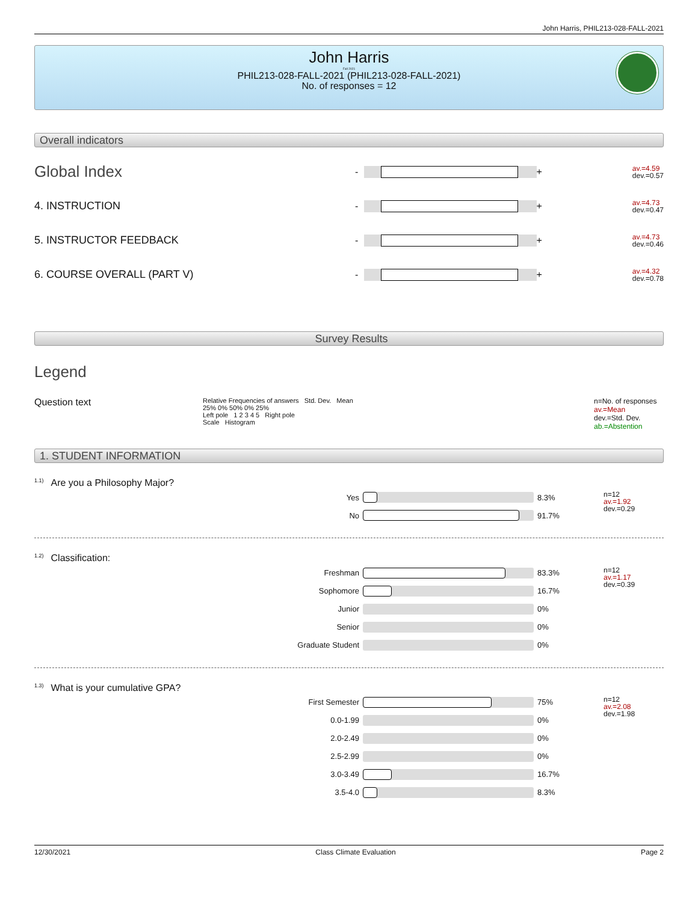John Harris, PHIL213-028-FALL-2021
John Harris
Fall 2021
PHIL213-028-FALL-2021 (PHIL213-028-FALL-2021)
No. of responses = 12
Overall indicators
Global Index
-
+
av.=4.59
dev.=0.57
4. INSTRUCTION
-
+
av.=4.73
dev.=0.47
5. INSTRUCTOR FEEDBACK
-
+
av.=4.73
dev.=0.46
6. COURSE OVERALL (PART V)
-
+
av.=4.32
dev.=0.78
Survey Results
Legend
Question text
Relative Frequencies of answers Std. Dev. Mean
25% 0% 50% 0% 25%
Left pole 1 2 3 4 5 Right pole
Scale Histogram
n=No. of responses
av.=Mean
dev.=Std. Dev.
ab.=Abstention
1. STUDENT INFORMATION
<sup>1.1)</sup>Are you a Philosophy Major?
| Yes | | 8.3% | n=12 av.=1.92 dev.=0.29 |
| No | | 91.7% | |
<sup>1.2)</sup>Classification:
| Freshman | | 83.3% | n=12 av.=1.17 dev.=0.39 |
| Sophomore | | 16.7% | |
| Junior | | 0% | |
| Senior | | 0% | |
| Graduate Student | | 0% | |
<sup>1.3)</sup>What is your cumulative GPA?
| First Semester | | 75% | n=12 av.=2.08 dev.=1.98 |
| 0.0-1.99 | | 0% | |
| 2.0-2.49 | | 0% | |
| 2.5-2.99 | | 0% | |
| 3.0-3.49 | | 16.7% | |
| 3.5-4.0 | | 8.3% | |
12/30/2021 Class Climate Evaluation Page 2